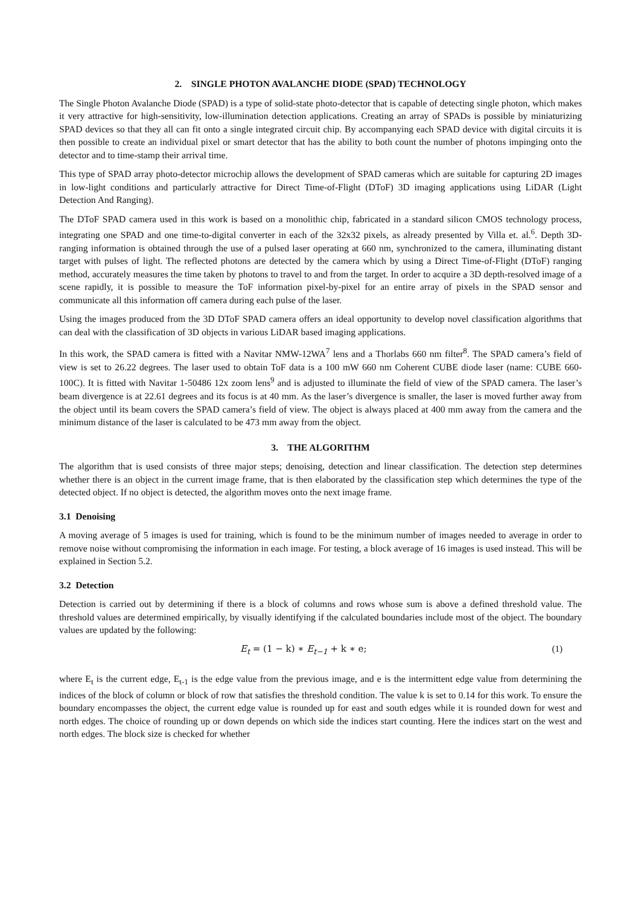2. SINGLE PHOTON AVALANCHE DIODE (SPAD) TECHNOLOGY
The Single Photon Avalanche Diode (SPAD) is a type of solid-state photo-detector that is capable of detecting single photon, which makes it very attractive for high-sensitivity, low-illumination detection applications. Creating an array of SPADs is possible by miniaturizing SPAD devices so that they all can fit onto a single integrated circuit chip. By accompanying each SPAD device with digital circuits it is then possible to create an individual pixel or smart detector that has the ability to both count the number of photons impinging onto the detector and to time-stamp their arrival time.
This type of SPAD array photo-detector microchip allows the development of SPAD cameras which are suitable for capturing 2D images in low-light conditions and particularly attractive for Direct Time-of-Flight (DToF) 3D imaging applications using LiDAR (Light Detection And Ranging).
The DToF SPAD camera used in this work is based on a monolithic chip, fabricated in a standard silicon CMOS technology process, integrating one SPAD and one time-to-digital converter in each of the 32x32 pixels, as already presented by Villa et. al.<sup>6</sup>. Depth 3D-ranging information is obtained through the use of a pulsed laser operating at 660 nm, synchronized to the camera, illuminating distant target with pulses of light. The reflected photons are detected by the camera which by using a Direct Time-of-Flight (DToF) ranging method, accurately measures the time taken by photons to travel to and from the target. In order to acquire a 3D depth-resolved image of a scene rapidly, it is possible to measure the ToF information pixel-by-pixel for an entire array of pixels in the SPAD sensor and communicate all this information off camera during each pulse of the laser.
Using the images produced from the 3D DToF SPAD camera offers an ideal opportunity to develop novel classification algorithms that can deal with the classification of 3D objects in various LiDAR based imaging applications.
In this work, the SPAD camera is fitted with a Navitar NMW-12WA<sup>7</sup> lens and a Thorlabs 660 nm filter<sup>8</sup>. The SPAD camera’s field of view is set to 26.22 degrees. The laser used to obtain ToF data is a 100 mW 660 nm Coherent CUBE diode laser (name: CUBE 660-100C). It is fitted with Navitar 1-50486 12x zoom lens<sup>9</sup> and is adjusted to illuminate the field of view of the SPAD camera. The laser’s beam divergence is at 22.61 degrees and its focus is at 40 mm. As the laser’s divergence is smaller, the laser is moved further away from the object until its beam covers the SPAD camera’s field of view. The object is always placed at 400 mm away from the camera and the minimum distance of the laser is calculated to be 473 mm away from the object.
3. THE ALGORITHM
The algorithm that is used consists of three major steps; denoising, detection and linear classification. The detection step determines whether there is an object in the current image frame, that is then elaborated by the classification step which determines the type of the detected object. If no object is detected, the algorithm moves onto the next image frame.
3.1 Denoising
A moving average of 5 images is used for training, which is found to be the minimum number of images needed to average in order to remove noise without compromising the information in each image. For testing, a block average of 16 images is used instead. This will be explained in Section 5.2.
3.2 Detection
Detection is carried out by determining if there is a block of columns and rows whose sum is above a defined threshold value. The threshold values are determined empirically, by visually identifying if the calculated boundaries include most of the object. The boundary values are updated by the following:
E<sub>t</sub> = (1 − k) ∗ E<sub>t−1</sub> + k ∗ e; (1)
where E<sub>t</sub> is the current edge, E<sub>t-1</sub> is the edge value from the previous image, and e is the intermittent edge value from determining the indices of the block of column or block of row that satisfies the threshold condition. The value k is set to 0.14 for this work. To ensure the boundary encompasses the object, the current edge value is rounded up for east and south edges while it is rounded down for west and north edges. The choice of rounding up or down depends on which side the indices start counting. Here the indices start on the west and north edges. The block size is checked for whether